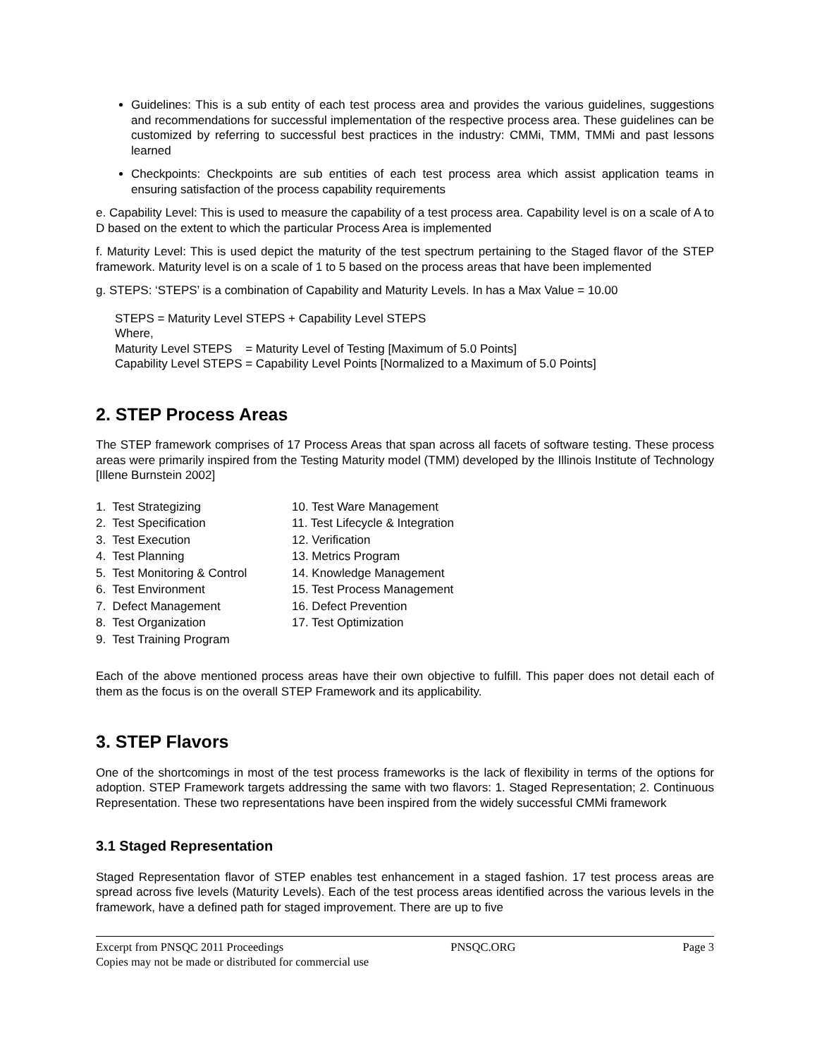Guidelines: This is a sub entity of each test process area and provides the various guidelines, suggestions and recommendations for successful implementation of the respective process area. These guidelines can be customized by referring to successful best practices in the industry: CMMi, TMM, TMMi and past lessons learned
Checkpoints: Checkpoints are sub entities of each test process area which assist application teams in ensuring satisfaction of the process capability requirements
e. Capability Level: This is used to measure the capability of a test process area. Capability level is on a scale of A to D based on the extent to which the particular Process Area is implemented
f. Maturity Level: This is used depict the maturity of the test spectrum pertaining to the Staged flavor of the STEP framework. Maturity level is on a scale of 1 to 5 based on the process areas that have been implemented
g. STEPS: ‘STEPS’ is a combination of Capability and Maturity Levels. In has a Max Value = 10.00
STEPS = Maturity Level STEPS + Capability Level STEPS
Where,
Maturity Level STEPS = Maturity Level of Testing [Maximum of 5.0 Points]
Capability Level STEPS = Capability Level Points [Normalized to a Maximum of 5.0 Points]
2. STEP Process Areas
The STEP framework comprises of 17 Process Areas that span across all facets of software testing. These process areas were primarily inspired from the Testing Maturity model (TMM) developed by the Illinois Institute of Technology [Illene Burnstein 2002]
1. Test Strategizing
2. Test Specification
3. Test Execution
4. Test Planning
5. Test Monitoring & Control
6. Test Environment
7. Defect Management
8. Test Organization
9. Test Training Program
10. Test Ware Management
11. Test Lifecycle & Integration
12. Verification
13. Metrics Program
14. Knowledge Management
15. Test Process Management
16. Defect Prevention
17. Test Optimization
Each of the above mentioned process areas have their own objective to fulfill. This paper does not detail each of them as the focus is on the overall STEP Framework and its applicability.
3. STEP Flavors
One of the shortcomings in most of the test process frameworks is the lack of flexibility in terms of the options for adoption. STEP Framework targets addressing the same with two flavors: 1. Staged Representation; 2. Continuous Representation. These two representations have been inspired from the widely successful CMMi framework
3.1 Staged Representation
Staged Representation flavor of STEP enables test enhancement in a staged fashion. 17 test process areas are spread across five levels (Maturity Levels). Each of the test process areas identified across the various levels in the framework, have a defined path for staged improvement. There are up to five
Excerpt from PNSQC 2011 Proceedings PNSQC.ORG Page 3
Copies may not be made or distributed for commercial use